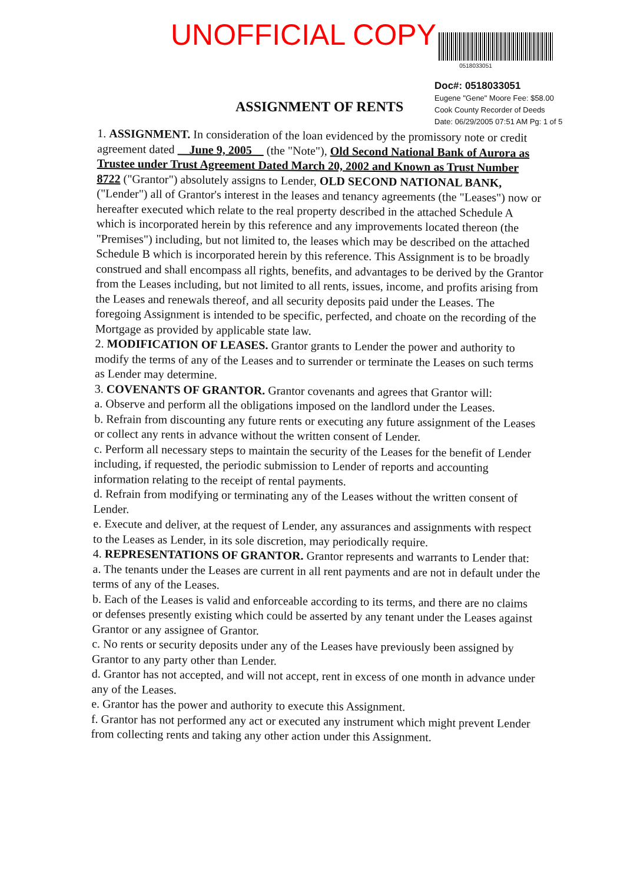UNOFFICIAL COPY
0518033051
Doc#: 0518033051
Eugene "Gene" Moore Fee: $58.00
Cook County Recorder of Deeds
Date: 06/29/2005 07:51 AM Pg: 1 of 5
ASSIGNMENT OF RENTS
1. ASSIGNMENT. In consideration of the loan evidenced by the promissory note or credit agreement dated June 9, 2005 (the "Note"), Old Second National Bank of Aurora as Trustee under Trust Agreement Dated March 20, 2002 and Known as Trust Number 8722 ("Grantor") absolutely assigns to Lender, OLD SECOND NATIONAL BANK, ("Lender") all of Grantor's interest in the leases and tenancy agreements (the "Leases") now or hereafter executed which relate to the real property described in the attached Schedule A which is incorporated herein by this reference and any improvements located thereon (the "Premises") including, but not limited to, the leases which may be described on the attached Schedule B which is incorporated herein by this reference. This Assignment is to be broadly construed and shall encompass all rights, benefits, and advantages to be derived by the Grantor from the Leases including, but not limited to all rents, issues, income, and profits arising from the Leases and renewals thereof, and all security deposits paid under the Leases. The foregoing Assignment is intended to be specific, perfected, and choate on the recording of the Mortgage as provided by applicable state law.
2. MODIFICATION OF LEASES. Grantor grants to Lender the power and authority to modify the terms of any of the Leases and to surrender or terminate the Leases on such terms as Lender may determine.
3. COVENANTS OF GRANTOR. Grantor covenants and agrees that Grantor will:
a. Observe and perform all the obligations imposed on the landlord under the Leases.
b. Refrain from discounting any future rents or executing any future assignment of the Leases or collect any rents in advance without the written consent of Lender.
c. Perform all necessary steps to maintain the security of the Leases for the benefit of Lender including, if requested, the periodic submission to Lender of reports and accounting information relating to the receipt of rental payments.
d. Refrain from modifying or terminating any of the Leases without the written consent of Lender.
e. Execute and deliver, at the request of Lender, any assurances and assignments with respect to the Leases as Lender, in its sole discretion, may periodically require.
4. REPRESENTATIONS OF GRANTOR. Grantor represents and warrants to Lender that:
a. The tenants under the Leases are current in all rent payments and are not in default under the terms of any of the Leases.
b. Each of the Leases is valid and enforceable according to its terms, and there are no claims or defenses presently existing which could be asserted by any tenant under the Leases against Grantor or any assignee of Grantor.
c. No rents or security deposits under any of the Leases have previously been assigned by Grantor to any party other than Lender.
d. Grantor has not accepted, and will not accept, rent in excess of one month in advance under any of the Leases.
e. Grantor has the power and authority to execute this Assignment.
f. Grantor has not performed any act or executed any instrument which might prevent Lender from collecting rents and taking any other action under this Assignment.